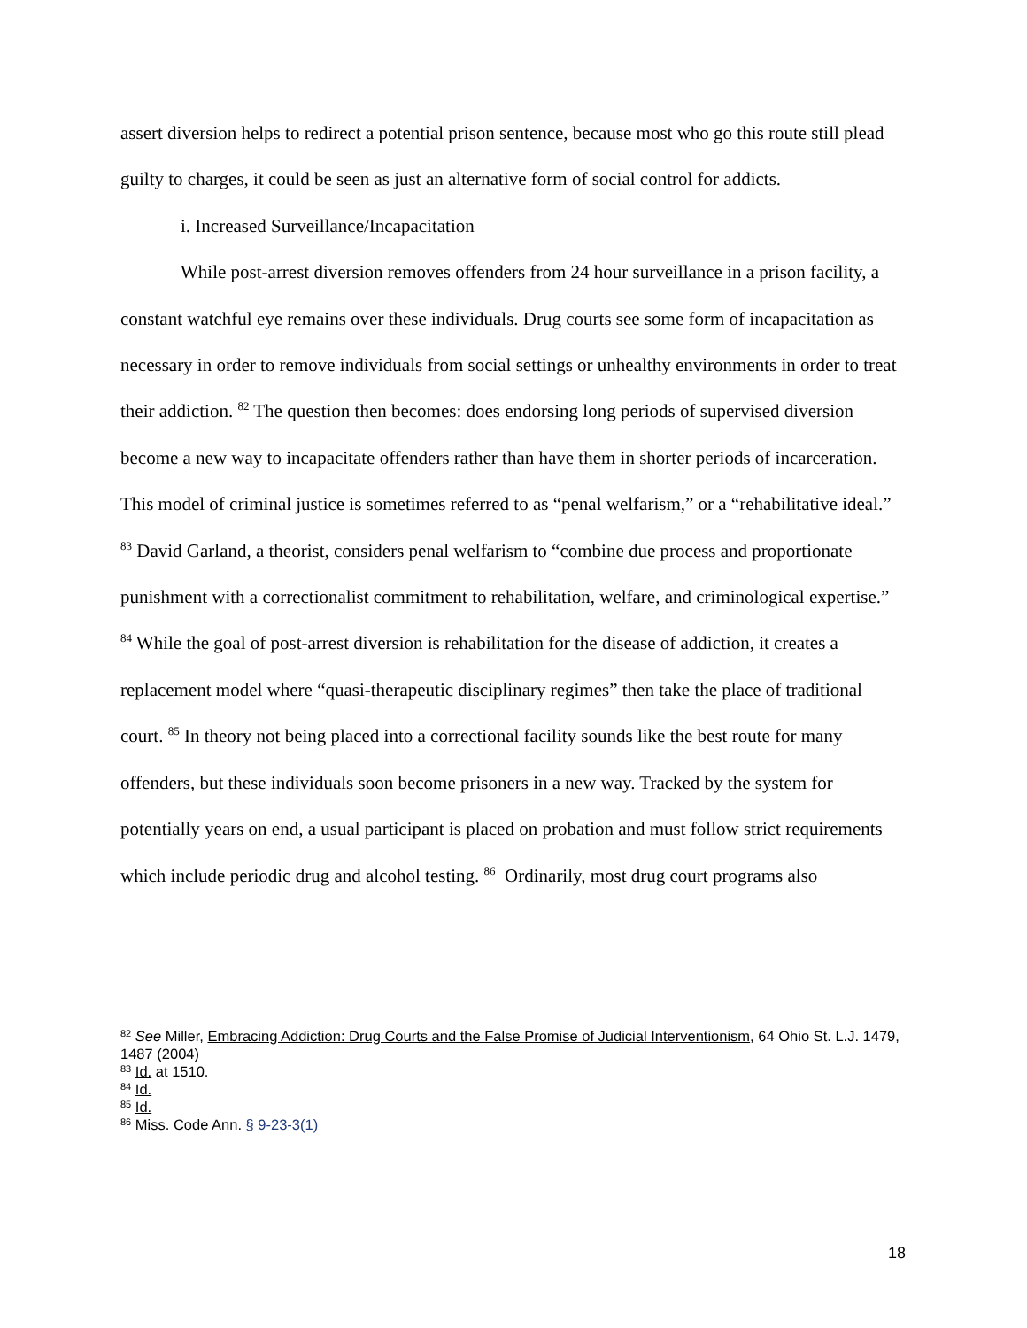assert diversion helps to redirect a potential prison sentence, because most who go this route still plead guilty to charges, it could be seen as just an alternative form of social control for addicts.
i. Increased Surveillance/Incapacitation
While post-arrest diversion removes offenders from 24 hour surveillance in a prison facility, a constant watchful eye remains over these individuals. Drug courts see some form of incapacitation as necessary in order to remove individuals from social settings or unhealthy environments in order to treat their addiction. <sup>82</sup> The question then becomes: does endorsing long periods of supervised diversion become a new way to incapacitate offenders rather than have them in shorter periods of incarceration. This model of criminal justice is sometimes referred to as “penal welfarism,” or a “rehabilitative ideal.” <sup>83</sup> David Garland, a theorist, considers penal welfarism to “combine due process and proportionate punishment with a correctionalist commitment to rehabilitation, welfare, and criminological expertise.” <sup>84</sup> While the goal of post-arrest diversion is rehabilitation for the disease of addiction, it creates a replacement model where “quasi-therapeutic disciplinary regimes” then take the place of traditional court. <sup>85</sup> In theory not being placed into a correctional facility sounds like the best route for many offenders, but these individuals soon become prisoners in a new way. Tracked by the system for potentially years on end, a usual participant is placed on probation and must follow strict requirements which include periodic drug and alcohol testing. <sup>86</sup> Ordinarily, most drug court programs also
<sup>82</sup> See Miller, Embracing Addiction: Drug Courts and the False Promise of Judicial Interventionism, 64 Ohio St. L.J. 1479, 1487 (2004)
<sup>83</sup> Id. at 1510.
<sup>84</sup> Id.
<sup>85</sup> Id.
<sup>86</sup> Miss. Code Ann. § 9-23-3(1)
18